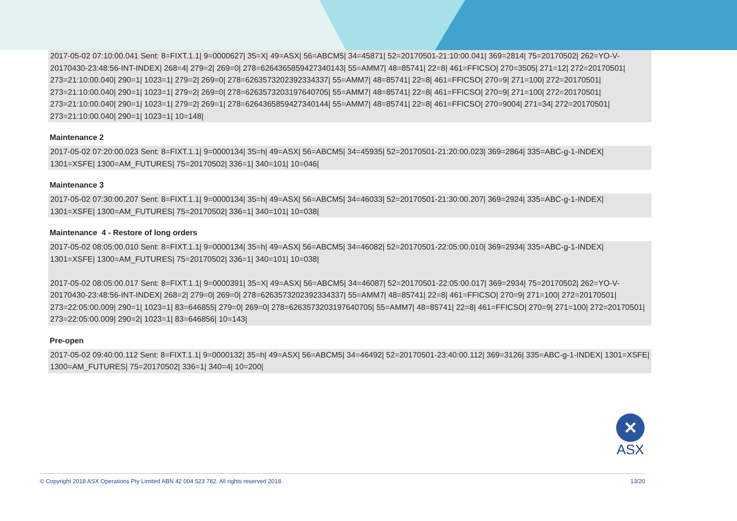2017-05-02 07:10:00.041 Sent: 8=FIXT.1.1| 9=0000627| 35=X| 49=ASX| 56=ABCM5| 34=45871| 52=20170501-21:10:00.041| 369=2814| 75=20170502| 262=YO-V-20170430-23:48:56-INT-INDEX| 268=4| 279=2| 269=0| 278=6264365859427340143| 55=AMM7| 48=85741| 22=8| 461=FFICSO| 270=3505| 271=12| 272=20170501| 273=21:10:00.040| 290=1| 1023=1| 279=2| 269=0| 278=6263573202392334337| 55=AMM7| 48=85741| 22=8| 461=FFICSO| 270=9| 271=100| 272=20170501| 273=21:10:00.040| 290=1| 1023=1| 279=2| 269=0| 278=6263573203197640705| 55=AMM7| 48=85741| 22=8| 461=FFICSO| 270=9| 271=100| 272=20170501| 273=21:10:00.040| 290=1| 1023=1| 279=2| 269=1| 278=6264365859427340144| 55=AMM7| 48=85741| 22=8| 461=FFICSO| 270=9004| 271=34| 272=20170501| 273=21:10:00.040| 290=1| 1023=1| 10=148|
Maintenance 2
2017-05-02 07:20:00.023 Sent: 8=FIXT.1.1| 9=0000134| 35=h| 49=ASX| 56=ABCM5| 34=45935| 52=20170501-21:20:00.023| 369=2864| 335=ABC-g-1-INDEX| 1301=XSFE| 1300=AM_FUTURES| 75=20170502| 336=1| 340=101| 10=046|
Maintenance 3
2017-05-02 07:30:00.207 Sent: 8=FIXT.1.1| 9=0000134| 35=h| 49=ASX| 56=ABCM5| 34=46033| 52=20170501-21:30:00.207| 369=2924| 335=ABC-g-1-INDEX| 1301=XSFE| 1300=AM_FUTURES| 75=20170502| 336=1| 340=101| 10=038|
Maintenance 4 - Restore of long orders
2017-05-02 08:05:00.010 Sent: 8=FIXT.1.1| 9=0000134| 35=h| 49=ASX| 56=ABCM5| 34=46082| 52=20170501-22:05:00.010| 369=2934| 335=ABC-g-1-INDEX| 1301=XSFE| 1300=AM_FUTURES| 75=20170502| 336=1| 340=101| 10=038|
2017-05-02 08:05:00.017 Sent: 8=FIXT.1.1| 9=0000391| 35=X| 49=ASX| 56=ABCM5| 34=46087| 52=20170501-22:05:00.017| 369=2934| 75=20170502| 262=YO-V-20170430-23:48:56-INT-INDEX| 268=2| 279=0| 269=0| 278=6263573202392334337| 55=AMM7| 48=85741| 22=8| 461=FFICSO| 270=9| 271=100| 272=20170501| 273=22:05:00.009| 290=1| 1023=1| 83=646855| 279=0| 269=0| 278=6263573203197640705| 55=AMM7| 48=85741| 22=8| 461=FFICSO| 270=9| 271=100| 272=20170501| 273=22:05:00.009| 290=2| 1023=1| 83=646856| 10=143|
Pre-open
2017-05-02 09:40:00.112 Sent: 8=FIXT.1.1| 9=0000132| 35=h| 49=ASX| 56=ABCM5| 34=46492| 52=20170501-23:40:00.112| 369=3126| 335=ABC-g-1-INDEX| 1301=XSFE| 1300=AM_FUTURES| 75=20170502| 336=1| 340=4| 10=200|
✕
ASX
© Copyright 2018 ASX Operations Pty Limited ABN 42 004 523 782. All rights reserved 2018. 13/20